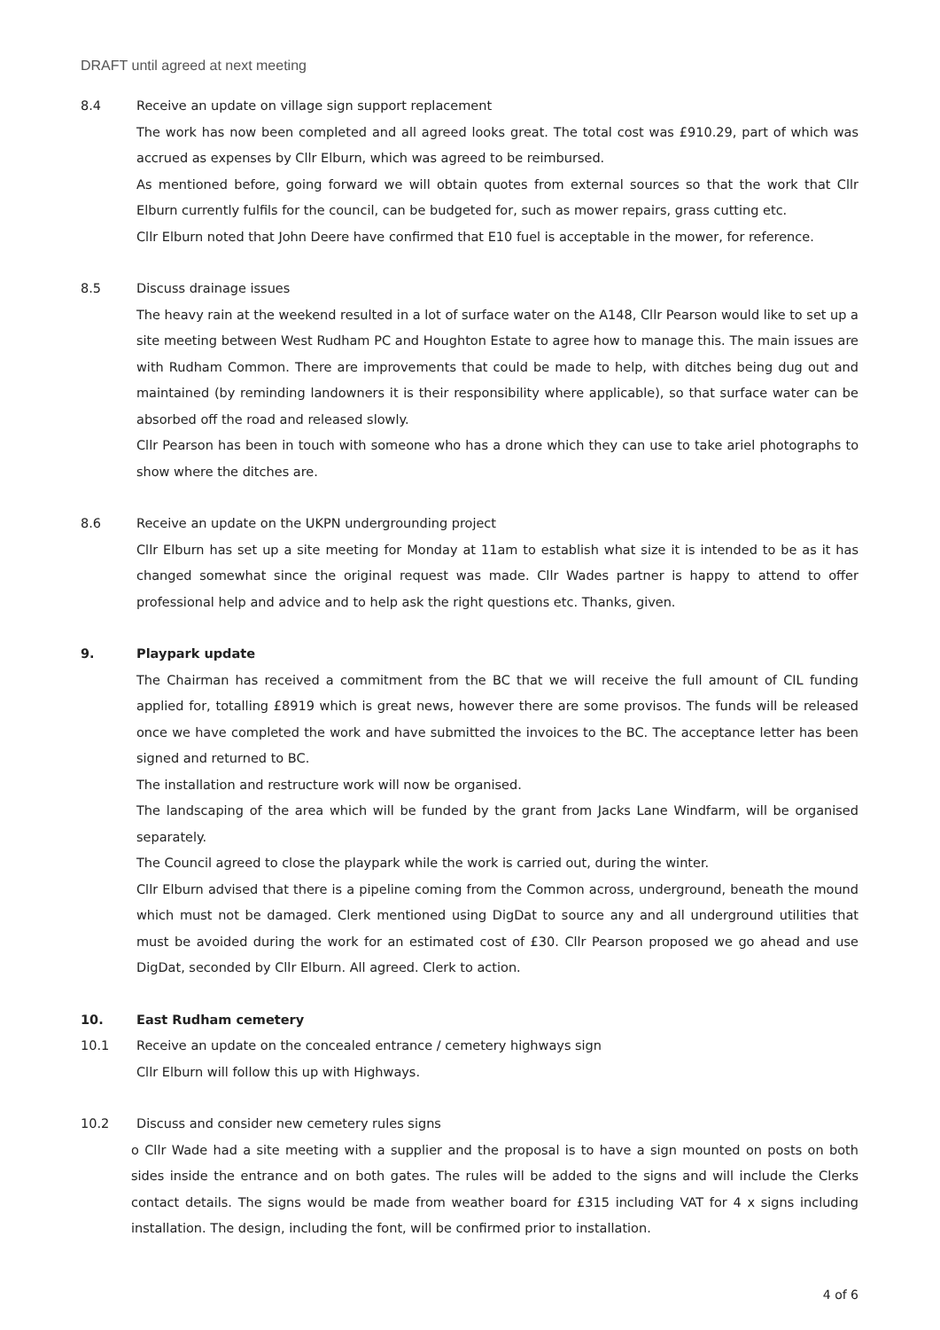DRAFT until agreed at next meeting
8.4 Receive an update on village sign support replacement
The work has now been completed and all agreed looks great. The total cost was £910.29, part of which was accrued as expenses by Cllr Elburn, which was agreed to be reimbursed.
As mentioned before, going forward we will obtain quotes from external sources so that the work that Cllr Elburn currently fulfils for the council, can be budgeted for, such as mower repairs, grass cutting etc.
Cllr Elburn noted that John Deere have confirmed that E10 fuel is acceptable in the mower, for reference.
8.5 Discuss drainage issues
The heavy rain at the weekend resulted in a lot of surface water on the A148, Cllr Pearson would like to set up a site meeting between West Rudham PC and Houghton Estate to agree how to manage this. The main issues are with Rudham Common. There are improvements that could be made to help, with ditches being dug out and maintained (by reminding landowners it is their responsibility where applicable), so that surface water can be absorbed off the road and released slowly.
Cllr Pearson has been in touch with someone who has a drone which they can use to take ariel photographs to show where the ditches are.
8.6 Receive an update on the UKPN undergrounding project
Cllr Elburn has set up a site meeting for Monday at 11am to establish what size it is intended to be as it has changed somewhat since the original request was made. Cllr Wades partner is happy to attend to offer professional help and advice and to help ask the right questions etc. Thanks, given.
9. Playpark update
The Chairman has received a commitment from the BC that we will receive the full amount of CIL funding applied for, totalling £8919 which is great news, however there are some provisos. The funds will be released once we have completed the work and have submitted the invoices to the BC. The acceptance letter has been signed and returned to BC.
The installation and restructure work will now be organised.
The landscaping of the area which will be funded by the grant from Jacks Lane Windfarm, will be organised separately.
The Council agreed to close the playpark while the work is carried out, during the winter.
Cllr Elburn advised that there is a pipeline coming from the Common across, underground, beneath the mound which must not be damaged. Clerk mentioned using DigDat to source any and all underground utilities that must be avoided during the work for an estimated cost of £30. Cllr Pearson proposed we go ahead and use DigDat, seconded by Cllr Elburn. All agreed. Clerk to action.
10. East Rudham cemetery
10.1 Receive an update on the concealed entrance / cemetery highways sign
Cllr Elburn will follow this up with Highways.
10.2 Discuss and consider new cemetery rules signs
o Cllr Wade had a site meeting with a supplier and the proposal is to have a sign mounted on posts on both sides inside the entrance and on both gates. The rules will be added to the signs and will include the Clerks contact details. The signs would be made from weather board for £315 including VAT for 4 x signs including installation. The design, including the font, will be confirmed prior to installation.
4 of 6